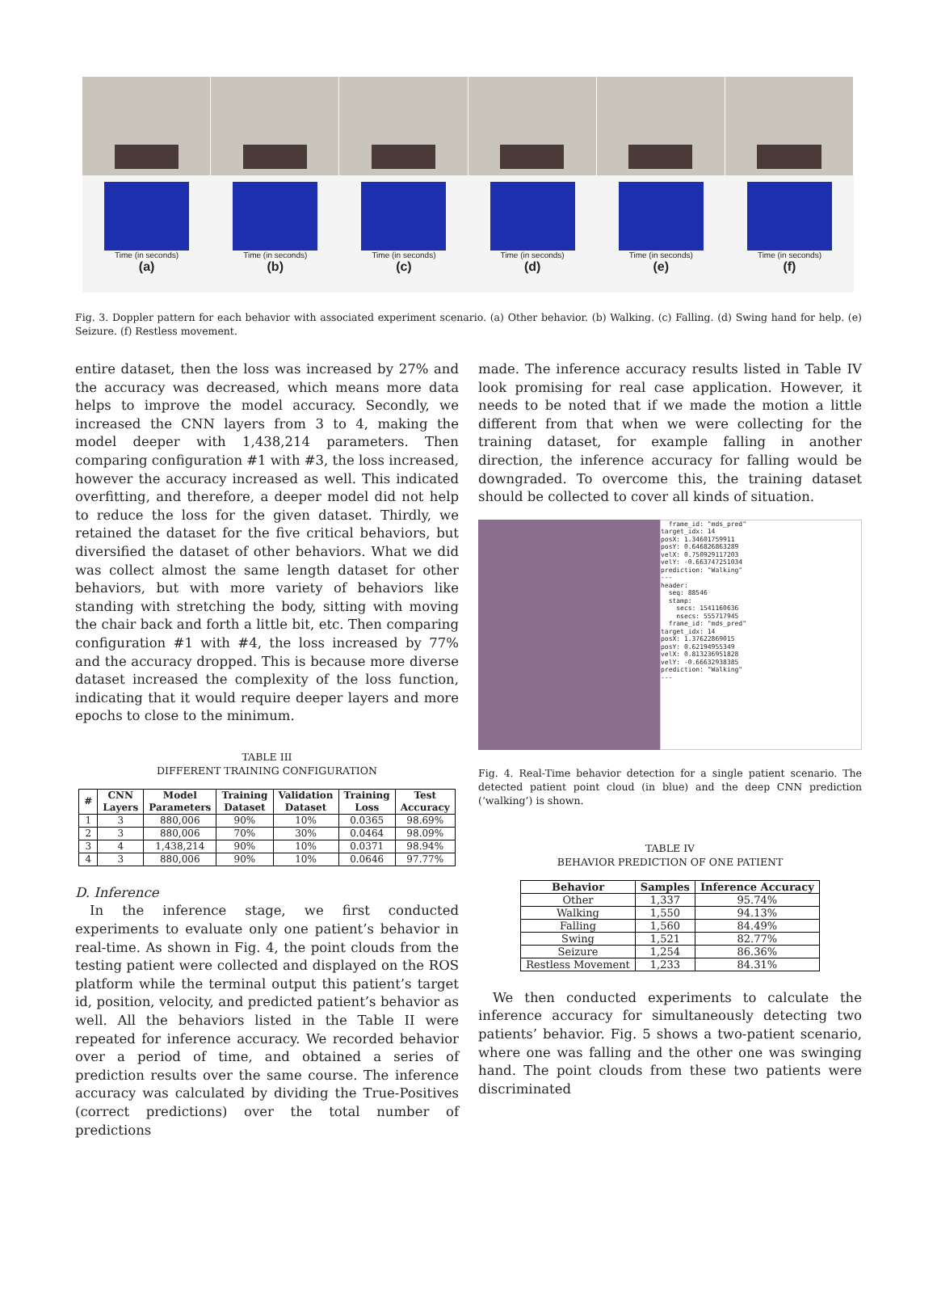Time (in seconds)
(a)
Time (in seconds)
(b)
Time (in seconds)
(c)
Time (in seconds)
(d)
Time (in seconds)
(e)
Time (in seconds)
(f)
Fig. 3. Doppler pattern for each behavior with associated experiment scenario. (a) Other behavior. (b) Walking. (c) Falling. (d) Swing hand for help. (e) Seizure. (f) Restless movement.
entire dataset, then the loss was increased by 27% and the accuracy was decreased, which means more data helps to improve the model accuracy. Secondly, we increased the CNN layers from 3 to 4, making the model deeper with 1,438,214 parameters. Then comparing configuration #1 with #3, the loss increased, however the accuracy increased as well. This indicated overfitting, and therefore, a deeper model did not help to reduce the loss for the given dataset. Thirdly, we retained the dataset for the five critical behaviors, but diversified the dataset of other behaviors. What we did was collect almost the same length dataset for other behaviors, but with more variety of behaviors like standing with stretching the body, sitting with moving the chair back and forth a little bit, etc. Then comparing configuration #1 with #4, the loss increased by 77% and the accuracy dropped. This is because more diverse dataset increased the complexity of the loss function, indicating that it would require deeper layers and more epochs to close to the minimum.
TABLE III
DIFFERENT TRAINING CONFIGURATION
| # | CNN Layers | Model Parameters | Training Dataset | Validation Dataset | Training Loss | Test Accuracy |
| --- | --- | --- | --- | --- | --- | --- |
| 1 | 3 | 880,006 | 90% | 10% | 0.0365 | 98.69% |
| 2 | 3 | 880,006 | 70% | 30% | 0.0464 | 98.09% |
| 3 | 4 | 1,438,214 | 90% | 10% | 0.0371 | 98.94% |
| 4 | 3 | 880,006 | 90% | 10% | 0.0646 | 97.77% |
D. Inference
In the inference stage, we first conducted experiments to evaluate only one patient’s behavior in real-time. As shown in Fig. 4, the point clouds from the testing patient were collected and displayed on the ROS platform while the terminal output this patient’s target id, position, velocity, and predicted patient’s behavior as well. All the behaviors listed in the Table II were repeated for inference accuracy. We recorded behavior over a period of time, and obtained a series of prediction results over the same course. The inference accuracy was calculated by dividing the True-Positives (correct predictions) over the total number of predictions
made. The inference accuracy results listed in Table IV look promising for real case application. However, it needs to be noted that if we made the motion a little different from that when we were collecting for the training dataset, for example falling in another direction, the inference accuracy for falling would be downgraded. To overcome this, the training dataset should be collected to cover all kinds of situation.
frame_id: "mds_pred" target_idx: 14 posX: 1.34601759911 posY: 0.646826863289 velX: 0.750929117203 velY: -0.663747251034 prediction: "Walking" --- header: seq: 88546 stamp: secs: 1541160636 nsecs: 555717945 frame_id: "mds_pred" target_idx: 14 posX: 1.37622869015 posY: 0.62194955349 velX: 0.813236951828 velY: -0.66632938385 prediction: "Walking" ---
Fig. 4. Real-Time behavior detection for a single patient scenario. The detected patient point cloud (in blue) and the deep CNN prediction (‘walking’) is shown.
TABLE IV
BEHAVIOR PREDICTION OF ONE PATIENT
| Behavior | Samples | Inference Accuracy |
| --- | --- | --- |
| Other | 1,337 | 95.74% |
| Walking | 1,550 | 94.13% |
| Falling | 1,560 | 84.49% |
| Swing | 1,521 | 82.77% |
| Seizure | 1,254 | 86.36% |
| Restless Movement | 1,233 | 84.31% |
We then conducted experiments to calculate the inference accuracy for simultaneously detecting two patients’ behavior. Fig. 5 shows a two-patient scenario, where one was falling and the other one was swinging hand. The point clouds from these two patients were discriminated